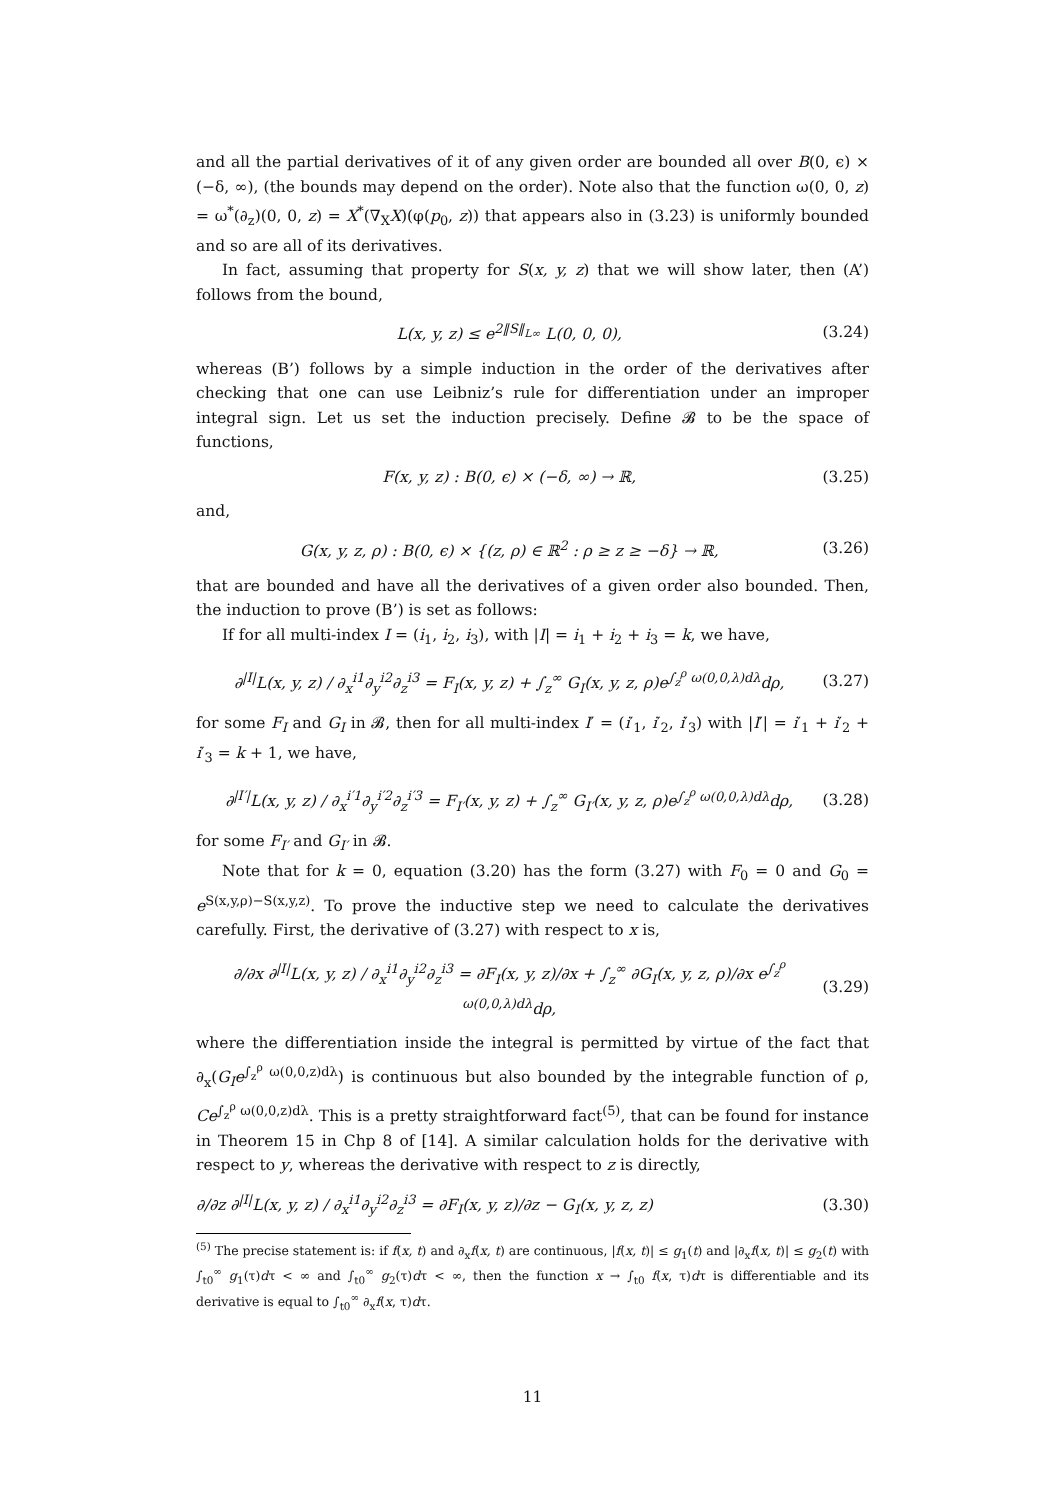and all the partial derivatives of it of any given order are bounded all over B(0, ϵ) × (−δ, ∞), (the bounds may depend on the order). Note also that the function ω(0, 0, z) = ω<sup>*</sup>(∂<sub>z</sub>)(0, 0, z) = X<sup>*</sup>(∇<sub>X</sub>X)(φ(p<sub>0</sub>, z)) that appears also in (3.23) is uniformly bounded and so are all of its derivatives.
In fact, assuming that property for S(x, y, z) that we will show later, then (A’) follows from the bound,
L(x, y, z) ≤ e<sup>2‖S‖<sub>L∞</sub></sup> L(0, 0, 0), (3.24)
whereas (B’) follows by a simple induction in the order of the derivatives after checking that one can use Leibniz’s rule for differentiation under an improper integral sign. Let us set the induction precisely. Define 𝓑 to be the space of functions,
F(x, y, z) : B(0, ϵ) × (−δ, ∞) → ℝ, (3.25)
and,
G(x, y, z, ρ) : B(0, ϵ) × {(z, ρ) ∈ ℝ<sup>2</sup> : ρ ≥ z ≥ −δ} → ℝ, (3.26)
that are bounded and have all the derivatives of a given order also bounded. Then, the induction to prove (B’) is set as follows:
If for all multi-index I = (i<sub>1</sub>, i<sub>2</sub>, i<sub>3</sub>), with |I| = i<sub>1</sub> + i<sub>2</sub> + i<sub>3</sub> = k, we have,
∂<sup>|I|</sup>L(x, y, z) / ∂<sub>x</sub><sup>i1</sup>∂<sub>y</sub><sup>i2</sup>∂<sub>z</sub><sup>i3</sup> = F<sub>I</sub>(x, y, z) + ∫<sub>z</sub><sup>∞</sup> G<sub>I</sub>(x, y, z, ρ)e<sup>∫<sub>z</sub><sup>ρ</sup> ω(0,0,λ)dλ</sup>dρ, (3.27)
for some F<sub>I</sub> and G<sub>I</sub> in 𝓑, then for all multi-index I′ = (i′<sub>1</sub>, i′<sub>2</sub>, i′<sub>3</sub>) with |I′| = i′<sub>1</sub> + i′<sub>2</sub> + i′<sub>3</sub> = k + 1, we have,
∂<sup>|I′|</sup>L(x, y, z) / ∂<sub>x</sub><sup>i′1</sup>∂<sub>y</sub><sup>i′2</sup>∂<sub>z</sub><sup>i′3</sup> = F<sub>I′</sub>(x, y, z) + ∫<sub>z</sub><sup>∞</sup> G<sub>I′</sub>(x, y, z, ρ)e<sup>∫<sub>z</sub><sup>ρ</sup> ω(0,0,λ)dλ</sup>dρ, (3.28)
for some F<sub>I′</sub> and G<sub>I′</sub> in 𝓑.
Note that for k = 0, equation (3.20) has the form (3.27) with F<sub>0</sub> = 0 and G<sub>0</sub> = e<sup>S(x,y,ρ)−S(x,y,z)</sup>. To prove the inductive step we need to calculate the derivatives carefully. First, the derivative of (3.27) with respect to x is,
∂/∂x ∂<sup>|I|</sup>L(x, y, z) / ∂<sub>x</sub><sup>i1</sup>∂<sub>y</sub><sup>i2</sup>∂<sub>z</sub><sup>i3</sup> = ∂F<sub>I</sub>(x, y, z)/∂x + ∫<sub>z</sub><sup>∞</sup> ∂G<sub>I</sub>(x, y, z, ρ)/∂x e<sup>∫<sub>z</sub><sup>ρ</sup> ω(0,0,λ)dλ</sup>dρ, (3.29)
where the differentiation inside the integral is permitted by virtue of the fact that ∂<sub>x</sub>(G<sub>I</sub>e<sup>∫<sub>z</sub><sup>ρ</sup> ω(0,0,z)dλ</sup>) is continuous but also bounded by the integrable function of ρ, Ce<sup>∫<sub>z</sub><sup>ρ</sup> ω(0,0,z)dλ</sup>. This is a pretty straightforward fact<sup>(5)</sup>, that can be found for instance in Theorem 15 in Chp 8 of [14]. A similar calculation holds for the derivative with respect to y, whereas the derivative with respect to z is directly,
∂/∂z ∂<sup>|I|</sup>L(x, y, z) / ∂<sub>x</sub><sup>i1</sup>∂<sub>y</sub><sup>i2</sup>∂<sub>z</sub><sup>i3</sup> = ∂F<sub>I</sub>(x, y, z)/∂z − G<sub>I</sub>(x, y, z, z) (3.30)
<sup>(5)</sup> The precise statement is: if f(x, t) and ∂<sub>x</sub>f(x, t) are continuous, |f(x, t)| ≤ g<sub>1</sub>(t) and |∂<sub>x</sub>f(x, t)| ≤ g<sub>2</sub>(t) with ∫<sub>t0</sub><sup>∞</sup> g<sub>1</sub>(τ)dτ < ∞ and ∫<sub>t0</sub><sup>∞</sup> g<sub>2</sub>(τ)dτ < ∞, then the function x → ∫<sub>t0</sub> f(x, τ)dτ is differentiable and its derivative is equal to ∫<sub>t0</sub><sup>∞</sup> ∂<sub>x</sub>f(x, τ)dτ.
11